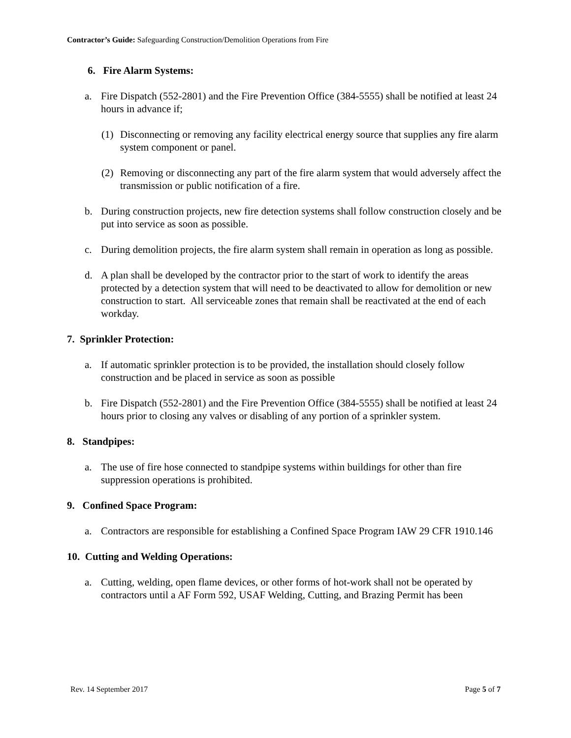Contractor’s Guide: Safeguarding Construction/Demolition Operations from Fire
6. Fire Alarm Systems:
a. Fire Dispatch (552-2801) and the Fire Prevention Office (384-5555) shall be notified at least 24 hours in advance if;
(1) Disconnecting or removing any facility electrical energy source that supplies any fire alarm system component or panel.
(2) Removing or disconnecting any part of the fire alarm system that would adversely affect the transmission or public notification of a fire.
b. During construction projects, new fire detection systems shall follow construction closely and be put into service as soon as possible.
c. During demolition projects, the fire alarm system shall remain in operation as long as possible.
d. A plan shall be developed by the contractor prior to the start of work to identify the areas protected by a detection system that will need to be deactivated to allow for demolition or new construction to start. All serviceable zones that remain shall be reactivated at the end of each workday.
7. Sprinkler Protection:
a. If automatic sprinkler protection is to be provided, the installation should closely follow construction and be placed in service as soon as possible
b. Fire Dispatch (552-2801) and the Fire Prevention Office (384-5555) shall be notified at least 24 hours prior to closing any valves or disabling of any portion of a sprinkler system.
8. Standpipes:
a. The use of fire hose connected to standpipe systems within buildings for other than fire suppression operations is prohibited.
9. Confined Space Program:
a. Contractors are responsible for establishing a Confined Space Program IAW 29 CFR 1910.146
10. Cutting and Welding Operations:
a. Cutting, welding, open flame devices, or other forms of hot-work shall not be operated by contractors until a AF Form 592, USAF Welding, Cutting, and Brazing Permit has been
Rev. 14 September 2017 Page 5 of 7